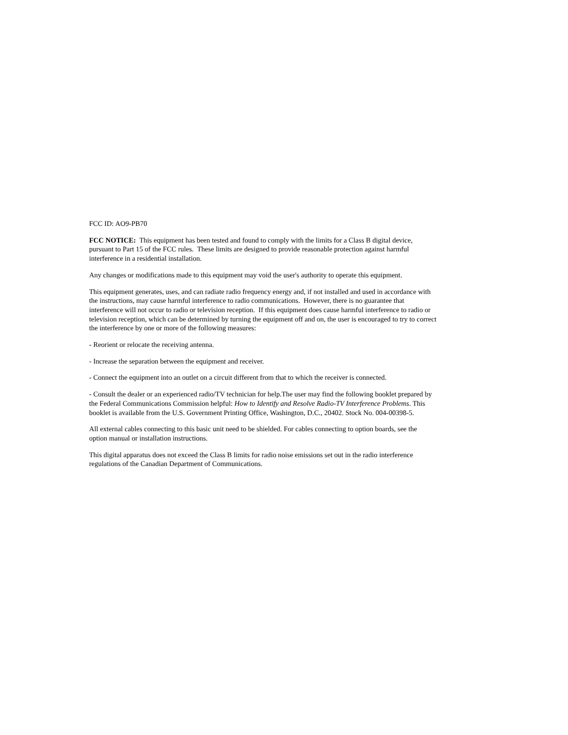FCC ID: AO9-PB70
FCC NOTICE: This equipment has been tested and found to comply with the limits for a Class B digital device, pursuant to Part 15 of the FCC rules. These limits are designed to provide reasonable protection against harmful interference in a residential installation.
Any changes or modifications made to this equipment may void the user's authority to operate this equipment.
This equipment generates, uses, and can radiate radio frequency energy and, if not installed and used in accordance with the instructions, may cause harmful interference to radio communications. However, there is no guarantee that interference will not occur to radio or television reception. If this equipment does cause harmful interference to radio or television reception, which can be determined by turning the equipment off and on, the user is encouraged to try to correct the interference by one or more of the following measures:
- Reorient or relocate the receiving antenna.
- Increase the separation between the equipment and receiver.
- Connect the equipment into an outlet on a circuit different from that to which the receiver is connected.
- Consult the dealer or an experienced radio/TV technician for help.The user may find the following booklet prepared by the Federal Communications Commission helpful: How to Identify and Resolve Radio-TV Interference Problems. This booklet is available from the U.S. Government Printing Office, Washington, D.C., 20402. Stock No. 004-00398-5.
All external cables connecting to this basic unit need to be shielded. For cables connecting to option boards, see the option manual or installation instructions.
This digital apparatus does not exceed the Class B limits for radio noise emissions set out in the radio interference regulations of the Canadian Department of Communications.